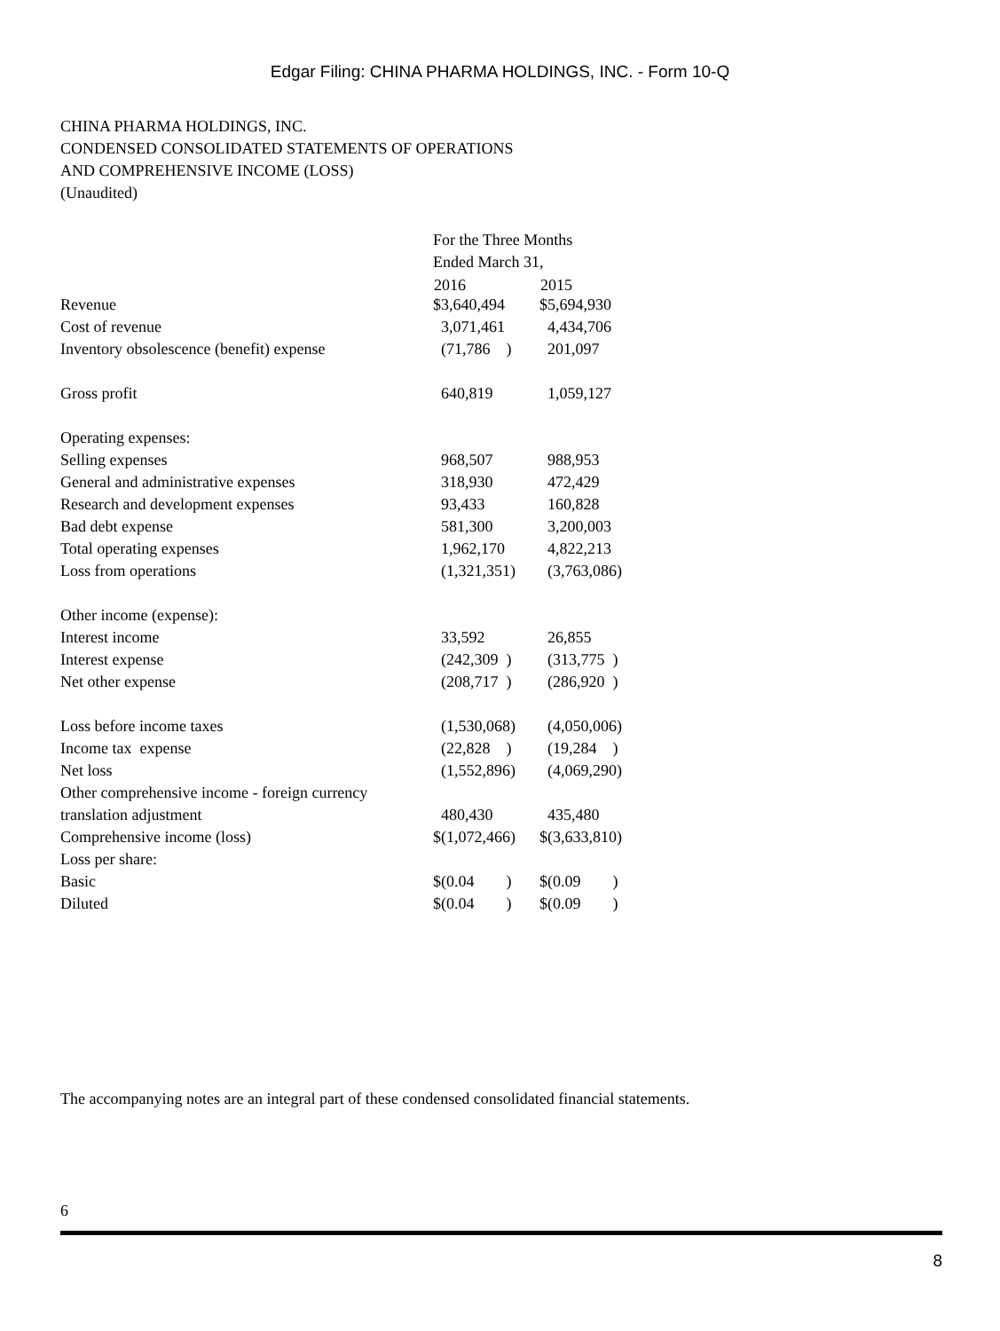Edgar Filing: CHINA PHARMA HOLDINGS, INC. - Form 10-Q
CHINA PHARMA HOLDINGS, INC.
CONDENSED CONSOLIDATED STATEMENTS OF OPERATIONS
AND COMPREHENSIVE INCOME (LOSS)
(Unaudited)
| | For the Three Months | |
| | Ended March 31, | |
| | 2016 | 2015 |
| Revenue | $3,640,494 | $5,694,930 |
| Cost of revenue | 3,071,461 | 4,434,706 |
| Inventory obsolescence (benefit) expense | (71,786 ) | 201,097 |
| Gross profit | 640,819 | 1,059,127 |
| Operating expenses: | | |
| Selling expenses | 968,507 | 988,953 |
| General and administrative expenses | 318,930 | 472,429 |
| Research and development expenses | 93,433 | 160,828 |
| Bad debt expense | 581,300 | 3,200,003 |
| Total operating expenses | 1,962,170 | 4,822,213 |
| Loss from operations | (1,321,351) | (3,763,086) |
| Other income (expense): | | |
| Interest income | 33,592 | 26,855 |
| Interest expense | (242,309 ) | (313,775 ) |
| Net other expense | (208,717 ) | (286,920 ) |
| Loss before income taxes | (1,530,068) | (4,050,006) |
| Income tax expense | (22,828 ) | (19,284 ) |
| Net loss | (1,552,896) | (4,069,290) |
| Other comprehensive income - foreign currency | | |
| translation adjustment | 480,430 | 435,480 |
| Comprehensive income (loss) | $(1,072,466) | $(3,633,810) |
| Loss per share: | | |
| Basic | $(0.04 ) | $(0.09 ) |
| Diluted | $(0.04 ) | $(0.09 ) |
The accompanying notes are an integral part of these condensed consolidated financial statements.
6
8